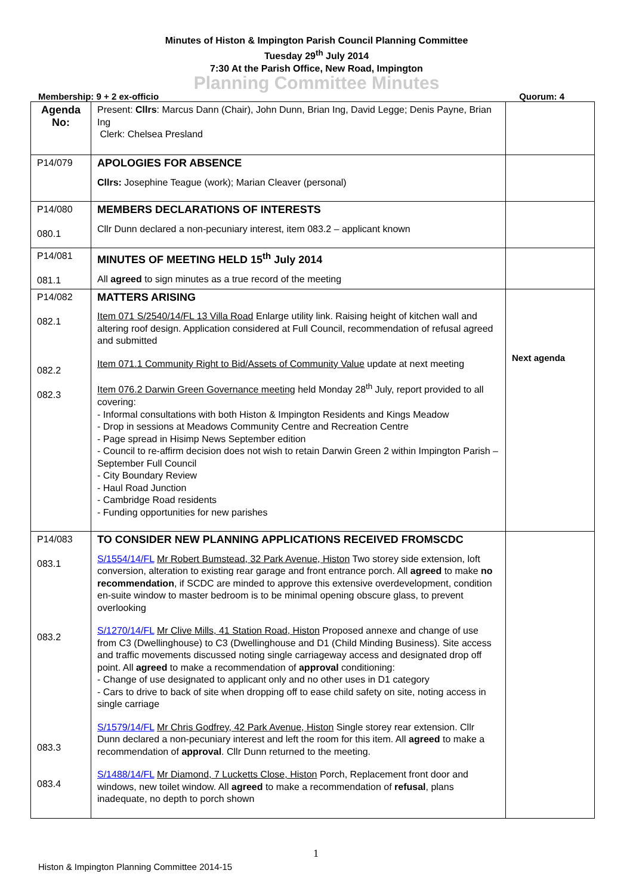Minutes of Histon & Impington Parish Council Planning Committee
Tuesday 29<sup>th</sup> July 2014
7:30 At the Parish Office, New Road, Impington
Planning Committee Minutes
Membership: 9 + 2 ex-officio Quorum: 4
| Agenda No: | Present: Cllrs : Marcus Dann (Chair), John Dunn, Brian Ing, David Legge; Denis Payne, Brian Ing Clerk: Chelsea Presland | |
| P14/079 | APOLOGIES FOR ABSENCE Cllrs: Josephine Teague (work); Marian Cleaver (personal) | |
| P14/080 080.1 | MEMBERS DECLARATIONS OF INTERESTS Cllr Dunn declared a non-pecuniary interest, item 083.2 – applicant known | |
| P14/081 081.1 | MINUTES OF MEETING HELD 15<sup>th</sup> July 2014 All agreed to sign minutes as a true record of the meeting | |
| P14/082 082.1 082.2 082.3 | MATTERS ARISING Item 071 S/2540/14/FL 13 Villa Road Enlarge utility link. Raising height of kitchen wall and altering roof design. Application considered at Full Council, recommendation of refusal agreed and submitted Item 071.1 Community Right to Bid/Assets of Community Value update at next meeting Item 076.2 Darwin Green Governance meeting held Monday 28<sup>th</sup> July, report provided to all covering: - Informal consultations with both Histon & Impington Residents and Kings Meadow - Drop in sessions at Meadows Community Centre and Recreation Centre - Page spread in Hisimp News September edition - Council to re-affirm decision does not wish to retain Darwin Green 2 within Impington Parish – September Full Council - City Boundary Review - Haul Road Junction - Cambridge Road residents - Funding opportunities for new parishes | Next agenda |
| P14/083 083.1 083.2 083.3 083.4 | TO CONSIDER NEW PLANNING APPLICATIONS RECEIVED FROMSCDC S/1554/14/FL Mr Robert Bumstead, 32 Park Avenue, Histon Two storey side extension, loft conversion, alteration to existing rear garage and front entrance porch. All agreed to make no recommendation , if SCDC are minded to approve this extensive overdevelopment, condition en-suite window to master bedroom is to be minimal opening obscure glass, to prevent overlooking S/1270/14/FL Mr Clive Mills, 41 Station Road, Histon Proposed annexe and change of use from C3 (Dwellinghouse) to C3 (Dwellinghouse and D1 (Child Minding Business). Site access and traffic movements discussed noting single carriageway access and designated drop off point. All agreed to make a recommendation of approval conditioning: - Change of use designated to applicant only and no other uses in D1 category - Cars to drive to back of site when dropping off to ease child safety on site, noting access in single carriage S/1579/14/FL Mr Chris Godfrey, 42 Park Avenue, Histon Single storey rear extension. Cllr Dunn declared a non-pecuniary interest and left the room for this item. All agreed to make a recommendation of approval . Cllr Dunn returned to the meeting. S/1488/14/FL Mr Diamond, 7 Lucketts Close, Histon Porch, Replacement front door and windows, new toilet window. All agreed to make a recommendation of refusal , plans inadequate, no depth to porch shown | |
1
Histon & Impington Planning Committee 2014-15